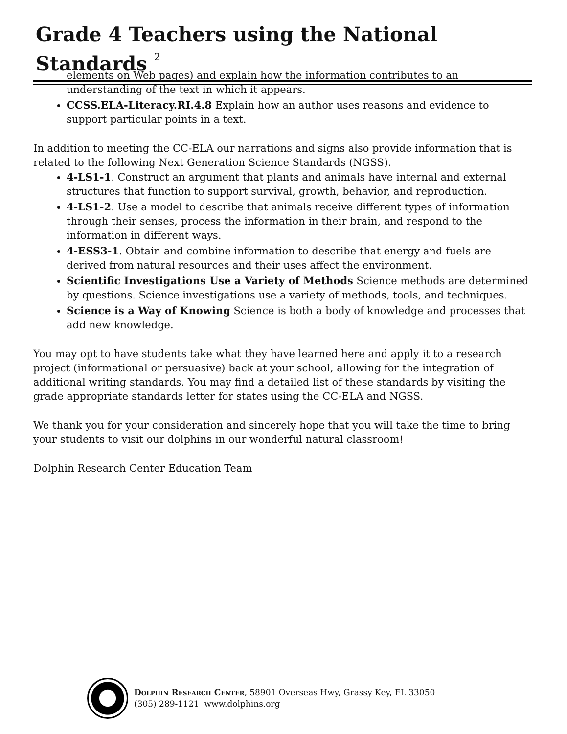Grade 4 Teachers using the National Standards <sup>2</sup>
elements on Web pages) and explain how the information contributes to an understanding of the text in which it appears.
CCSS.ELA-Literacy.RI.4.8 Explain how an author uses reasons and evidence to support particular points in a text.
In addition to meeting the CC-ELA our narrations and signs also provide information that is related to the following Next Generation Science Standards (NGSS).
4-LS1-1. Construct an argument that plants and animals have internal and external structures that function to support survival, growth, behavior, and reproduction.
4-LS1-2. Use a model to describe that animals receive different types of information through their senses, process the information in their brain, and respond to the information in different ways.
4-ESS3-1. Obtain and combine information to describe that energy and fuels are derived from natural resources and their uses affect the environment.
Scientific Investigations Use a Variety of Methods Science methods are determined by questions. Science investigations use a variety of methods, tools, and techniques.
Science is a Way of Knowing Science is both a body of knowledge and processes that add new knowledge.
You may opt to have students take what they have learned here and apply it to a research project (informational or persuasive) back at your school, allowing for the integration of additional writing standards. You may find a detailed list of these standards by visiting the grade appropriate standards letter for states using the CC-ELA and NGSS.
We thank you for your consideration and sincerely hope that you will take the time to bring your students to visit our dolphins in our wonderful natural classroom!
Dolphin Research Center Education Team
Dolphin Research Center, 58901 Overseas Hwy, Grassy Key, FL 33050
(305) 289-1121 www.dolphins.org